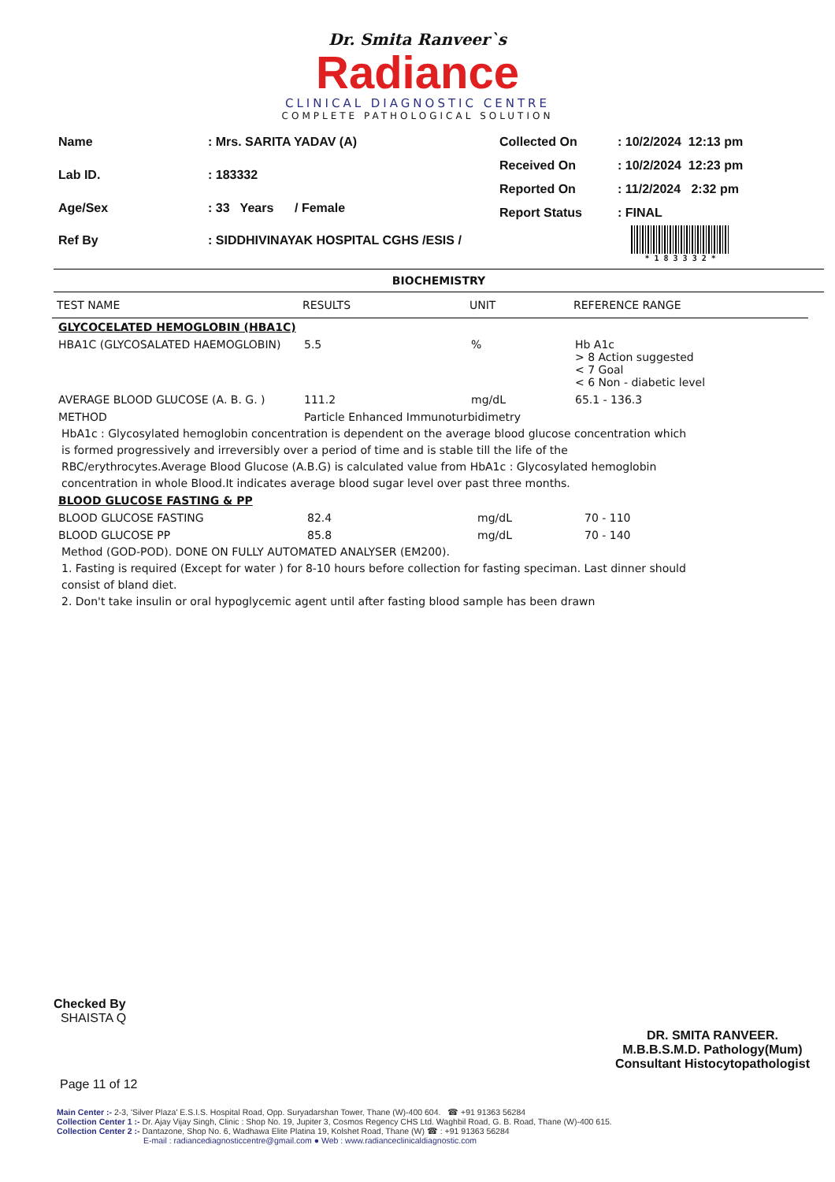Dr. Smita Ranveer`s
Radiance
CLINICAL DIAGNOSTIC CENTRE
COMPLETE PATHOLOGICAL SOLUTION
| Name | : Mrs. SARITA YADAV (A) |
| Lab ID. | : 183332 |
| Age/Sex | : 33 Years / Female |
| Ref By | : SIDDHIVINAYAK HOSPITAL CGHS /ESIS / |
| Collected On | : 10/2/2024 12:13 pm |
| Received On | : 10/2/2024 12:23 pm |
| Reported On | : 11/2/2024 2:32 pm |
| Report Status | : FINAL |
* 1 8 3 3 3 2 *
BIOCHEMISTRY
| TEST NAME | RESULTS | UNIT | REFERENCE RANGE |
| --- | --- | --- | --- |
| GLYCOCELATED HEMOGLOBIN (HBA1C) | | | |
| HBA1C (GLYCOSALATED HAEMOGLOBIN) | 5.5 | % | Hb A1c > 8 Action suggested < 7 Goal < 6 Non - diabetic level |
| AVERAGE BLOOD GLUCOSE (A. B. G. ) | 111.2 | mg/dL | 65.1 - 136.3 |
| METHOD | Particle Enhanced Immunoturbidimetry | | |
HbA1c : Glycosylated hemoglobin concentration is dependent on the average blood glucose concentration which is formed progressively and irreversibly over a period of time and is stable till the life of the RBC/erythrocytes.Average Blood Glucose (A.B.G) is calculated value from HbA1c : Glycosylated hemoglobin concentration in whole Blood.It indicates average blood sugar level over past three months.
| BLOOD GLUCOSE FASTING & PP | | | |
| BLOOD GLUCOSE FASTING | 82.4 | mg/dL | 70 - 110 |
| BLOOD GLUCOSE PP | 85.8 | mg/dL | 70 - 140 |
Method (GOD-POD). DONE ON FULLY AUTOMATED ANALYSER (EM200).
1. Fasting is required (Except for water ) for 8-10 hours before collection for fasting speciman. Last dinner should consist of bland diet.
2. Don't take insulin or oral hypoglycemic agent until after fasting blood sample has been drawn
Checked By
SHAISTA Q
DR. SMITA RANVEER.
M.B.B.S.M.D. Pathology(Mum)
Consultant Histocytopathologist
Page 11 of 12
Main Center :- 2-3, 'Silver Plaza' E.S.I.S. Hospital Road, Opp. Suryadarshan Tower, Thane (W)-400 604. ☎ +91 91363 56284
Collection Center 1 :- Dr. Ajay Vijay Singh, Clinic : Shop No. 19, Jupiter 3, Cosmos Regency CHS Ltd. Waghbil Road, G. B. Road, Thane (W)-400 615.
Collection Center 2 :- Dantazone, Shop No. 6, Wadhawa Elite Platina 19, Kolshet Road, Thane (W) ☎ : +91 91363 56284
E-mail : radiancediagnosticcentre@gmail.com ● Web : www.radianceclinicaldiagnostic.com